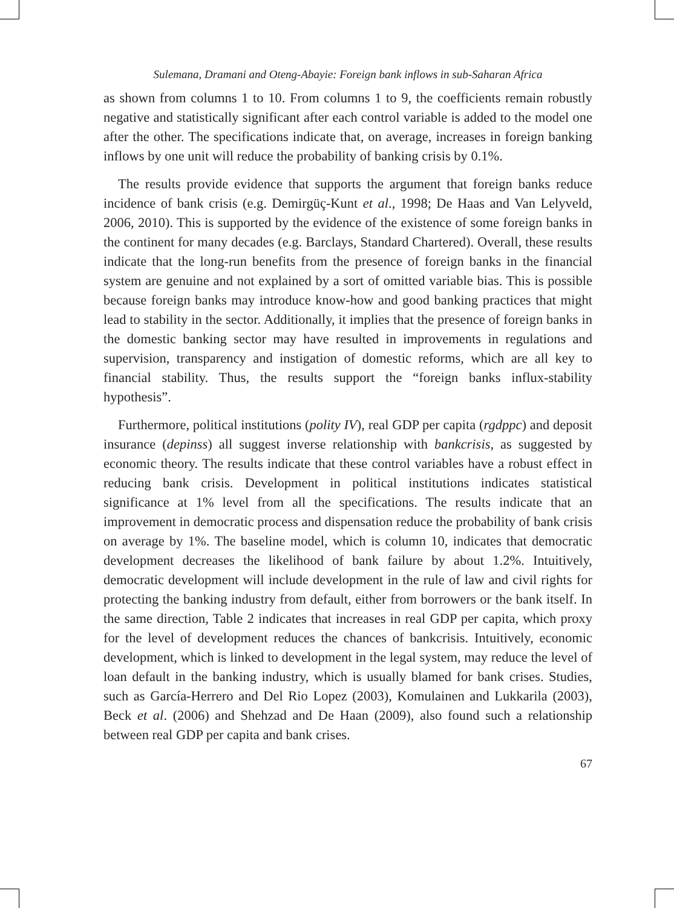Sulemana, Dramani and Oteng-Abayie: Foreign bank inflows in sub-Saharan Africa
as shown from columns 1 to 10. From columns 1 to 9, the coefficients remain robustly negative and statistically significant after each control variable is added to the model one after the other. The specifications indicate that, on average, increases in foreign banking inflows by one unit will reduce the probability of banking crisis by 0.1%.
The results provide evidence that supports the argument that foreign banks reduce incidence of bank crisis (e.g. Demirgüç-Kunt et al., 1998; De Haas and Van Lelyveld, 2006, 2010). This is supported by the evidence of the existence of some foreign banks in the continent for many decades (e.g. Barclays, Standard Chartered). Overall, these results indicate that the long-run benefits from the presence of foreign banks in the financial system are genuine and not explained by a sort of omitted variable bias. This is possible because foreign banks may introduce know-how and good banking practices that might lead to stability in the sector. Additionally, it implies that the presence of foreign banks in the domestic banking sector may have resulted in improvements in regulations and supervision, transparency and instigation of domestic reforms, which are all key to financial stability. Thus, the results support the “foreign banks influx-stability hypothesis”.
Furthermore, political institutions (polity IV), real GDP per capita (rgdppc) and deposit insurance (depinss) all suggest inverse relationship with bankcrisis, as suggested by economic theory. The results indicate that these control variables have a robust effect in reducing bank crisis. Development in political institutions indicates statistical significance at 1% level from all the specifications. The results indicate that an improvement in democratic process and dispensation reduce the probability of bank crisis on average by 1%. The baseline model, which is column 10, indicates that democratic development decreases the likelihood of bank failure by about 1.2%. Intuitively, democratic development will include development in the rule of law and civil rights for protecting the banking industry from default, either from borrowers or the bank itself. In the same direction, Table 2 indicates that increases in real GDP per capita, which proxy for the level of development reduces the chances of bankcrisis. Intuitively, economic development, which is linked to development in the legal system, may reduce the level of loan default in the banking industry, which is usually blamed for bank crises. Studies, such as García-Herrero and Del Rio Lopez (2003), Komulainen and Lukkarila (2003), Beck et al. (2006) and Shehzad and De Haan (2009), also found such a relationship between real GDP per capita and bank crises.
67